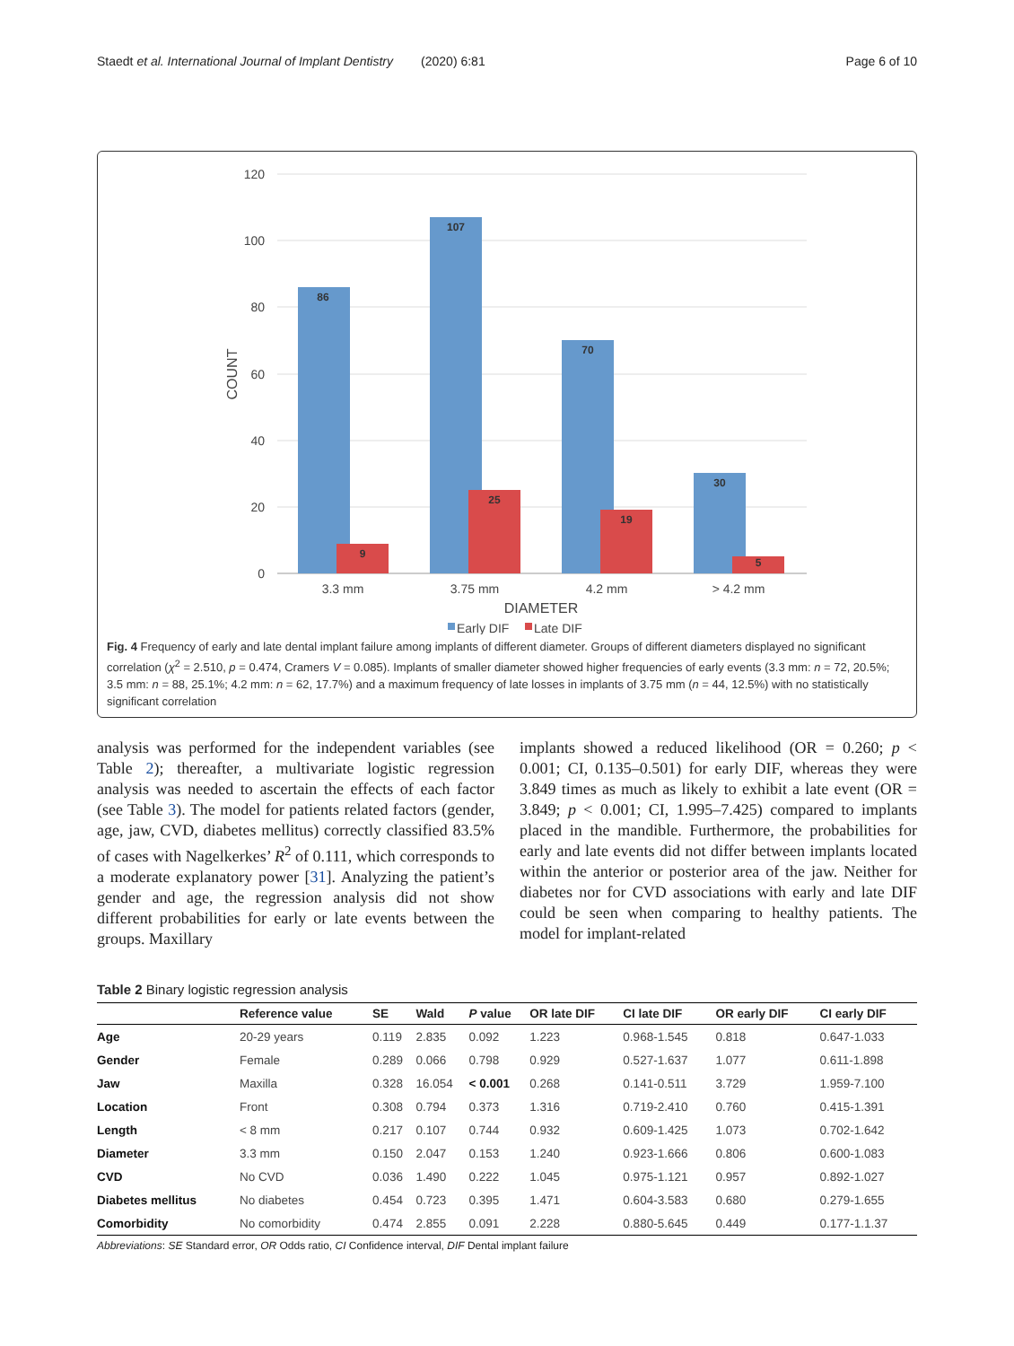Staedt et al. International Journal of Implant Dentistry (2020) 6:81 Page 6 of 10
120
100
80
60
40
20
0
COUNT
86
107
70
30
9
25
19
5
3.3 mm
3.75 mm
4.2 mm
> 4.2 mm
DIAMETER
Early DIF
Late DIF
Fig. 4 Frequency of early and late dental implant failure among implants of different diameter. Groups of different diameters displayed no significant correlation (χ<sup>2</sup> = 2.510, p = 0.474, Cramers V = 0.085). Implants of smaller diameter showed higher frequencies of early events (3.3 mm: n = 72, 20.5%; 3.5 mm: n = 88, 25.1%; 4.2 mm: n = 62, 17.7%) and a maximum frequency of late losses in implants of 3.75 mm (n = 44, 12.5%) with no statistically significant correlation
analysis was performed for the independent variables (see Table 2); thereafter, a multivariate logistic regression analysis was needed to ascertain the effects of each factor (see Table 3). The model for patients related factors (gender, age, jaw, CVD, diabetes mellitus) correctly classified 83.5% of cases with Nagelkerkes’ R<sup>2</sup> of 0.111, which corresponds to a moderate explanatory power [31]. Analyzing the patient’s gender and age, the regression analysis did not show different probabilities for early or late events between the groups. Maxillary
implants showed a reduced likelihood (OR = 0.260; p ˂ 0.001; CI, 0.135–0.501) for early DIF, whereas they were 3.849 times as much as likely to exhibit a late event (OR = 3.849; p ˂ 0.001; CI, 1.995–7.425) compared to implants placed in the mandible. Furthermore, the probabilities for early and late events did not differ between implants located within the anterior or posterior area of the jaw. Neither for diabetes nor for CVD associations with early and late DIF could be seen when comparing to healthy patients. The model for implant-related
Table 2 Binary logistic regression analysis
| | Reference value | SE | Wald | P value | OR late DIF | CI late DIF | OR early DIF | CI early DIF |
| --- | --- | --- | --- | --- | --- | --- | --- | --- |
| Age | 20-29 years | 0.119 | 2.835 | 0.092 | 1.223 | 0.968-1.545 | 0.818 | 0.647-1.033 |
| Gender | Female | 0.289 | 0.066 | 0.798 | 0.929 | 0.527-1.637 | 1.077 | 0.611-1.898 |
| Jaw | Maxilla | 0.328 | 16.054 | < 0.001 | 0.268 | 0.141-0.511 | 3.729 | 1.959-7.100 |
| Location | Front | 0.308 | 0.794 | 0.373 | 1.316 | 0.719-2.410 | 0.760 | 0.415-1.391 |
| Length | < 8 mm | 0.217 | 0.107 | 0.744 | 0.932 | 0.609-1.425 | 1.073 | 0.702-1.642 |
| Diameter | 3.3 mm | 0.150 | 2.047 | 0.153 | 1.240 | 0.923-1.666 | 0.806 | 0.600-1.083 |
| CVD | No CVD | 0.036 | 1.490 | 0.222 | 1.045 | 0.975-1.121 | 0.957 | 0.892-1.027 |
| Diabetes mellitus | No diabetes | 0.454 | 0.723 | 0.395 | 1.471 | 0.604-3.583 | 0.680 | 0.279-1.655 |
| Comorbidity | No comorbidity | 0.474 | 2.855 | 0.091 | 2.228 | 0.880-5.645 | 0.449 | 0.177-1.1.37 |
Abbreviations: SE Standard error, OR Odds ratio, CI Confidence interval, DIF Dental implant failure